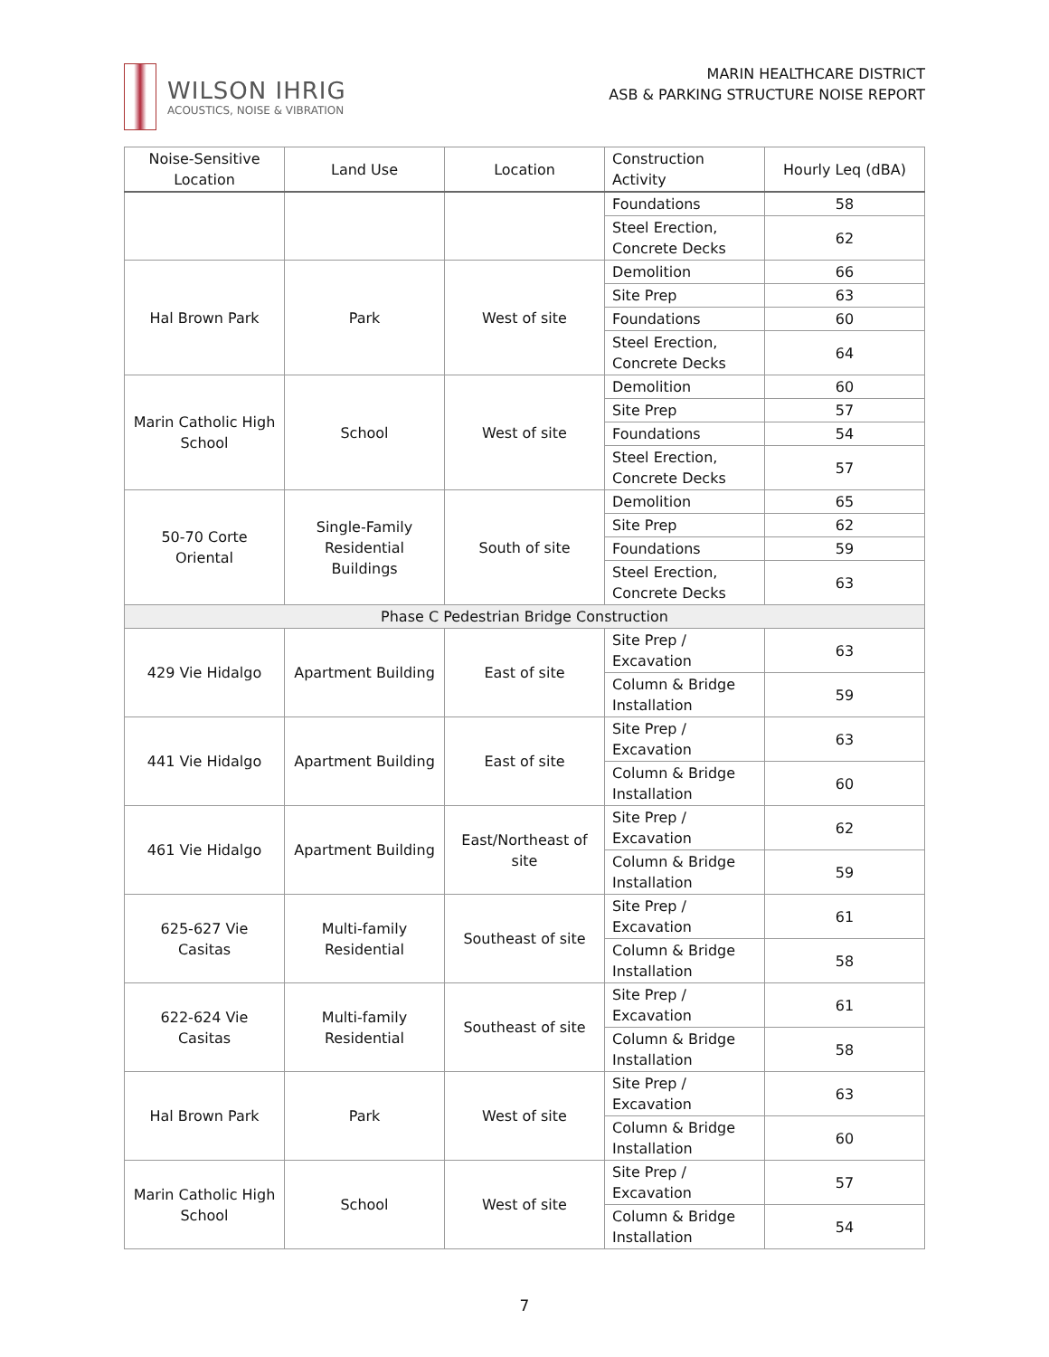WILSON IHRIG
ACOUSTICS, NOISE & VIBRATION
MARIN HEALTHCARE DISTRICT
ASB & PARKING STRUCTURE NOISE REPORT
| Noise-Sensitive Location | Land Use | Location | Construction Activity | Hourly Leq (dBA) |
| --- | --- | --- | --- | --- |
| | | | Foundations | 58 |
| | | | Steel Erection, Concrete Decks | 62 |
| Hal Brown Park | Park | West of site | Demolition | 66 |
| | | | Site Prep | 63 |
| | | | Foundations | 60 |
| | | | Steel Erection, Concrete Decks | 64 |
| Marin Catholic High School | School | West of site | Demolition | 60 |
| | | | Site Prep | 57 |
| | | | Foundations | 54 |
| | | | Steel Erection, Concrete Decks | 57 |
| 50-70 Corte Oriental | Single-Family Residential Buildings | South of site | Demolition | 65 |
| | | | Site Prep | 62 |
| | | | Foundations | 59 |
| | | | Steel Erection, Concrete Decks | 63 |
| Phase C Pedestrian Bridge Construction | | | | |
| 429 Vie Hidalgo | Apartment Building | East of site | Site Prep / Excavation | 63 |
| | | | Column & Bridge Installation | 59 |
| 441 Vie Hidalgo | Apartment Building | East of site | Site Prep / Excavation | 63 |
| | | | Column & Bridge Installation | 60 |
| 461 Vie Hidalgo | Apartment Building | East/Northeast of site | Site Prep / Excavation | 62 |
| | | | Column & Bridge Installation | 59 |
| 625-627 Vie Casitas | Multi-family Residential | Southeast of site | Site Prep / Excavation | 61 |
| | | | Column & Bridge Installation | 58 |
| 622-624 Vie Casitas | Multi-family Residential | Southeast of site | Site Prep / Excavation | 61 |
| | | | Column & Bridge Installation | 58 |
| Hal Brown Park | Park | West of site | Site Prep / Excavation | 63 |
| | | | Column & Bridge Installation | 60 |
| Marin Catholic High School | School | West of site | Site Prep / Excavation | 57 |
| | | | Column & Bridge Installation | 54 |
7